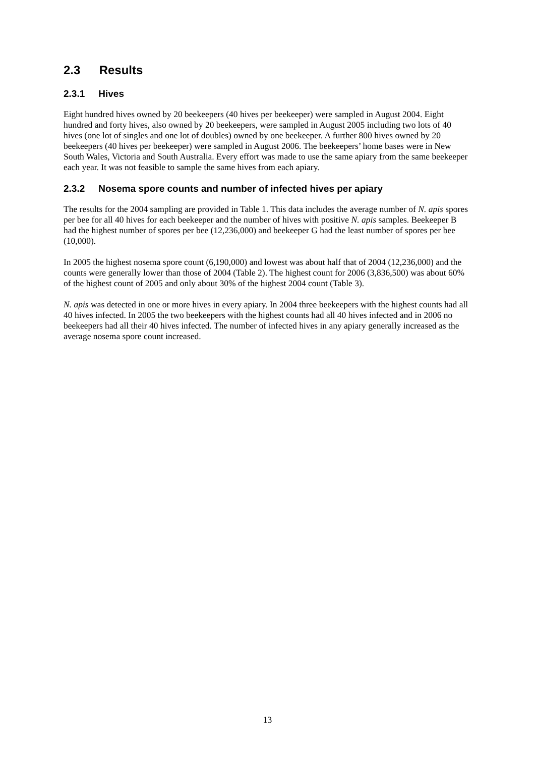2.3 Results
2.3.1 Hives
Eight hundred hives owned by 20 beekeepers (40 hives per beekeeper) were sampled in August 2004. Eight hundred and forty hives, also owned by 20 beekeepers, were sampled in August 2005 including two lots of 40 hives (one lot of singles and one lot of doubles) owned by one beekeeper. A further 800 hives owned by 20 beekeepers (40 hives per beekeeper) were sampled in August 2006. The beekeepers’ home bases were in New South Wales, Victoria and South Australia. Every effort was made to use the same apiary from the same beekeeper each year. It was not feasible to sample the same hives from each apiary.
2.3.2 Nosema spore counts and number of infected hives per apiary
The results for the 2004 sampling are provided in Table 1. This data includes the average number of N. apis spores per bee for all 40 hives for each beekeeper and the number of hives with positive N. apis samples. Beekeeper B had the highest number of spores per bee (12,236,000) and beekeeper G had the least number of spores per bee (10,000).
In 2005 the highest nosema spore count (6,190,000) and lowest was about half that of 2004 (12,236,000) and the counts were generally lower than those of 2004 (Table 2). The highest count for 2006 (3,836,500) was about 60% of the highest count of 2005 and only about 30% of the highest 2004 count (Table 3).
N. apis was detected in one or more hives in every apiary. In 2004 three beekeepers with the highest counts had all 40 hives infected. In 2005 the two beekeepers with the highest counts had all 40 hives infected and in 2006 no beekeepers had all their 40 hives infected. The number of infected hives in any apiary generally increased as the average nosema spore count increased.
13